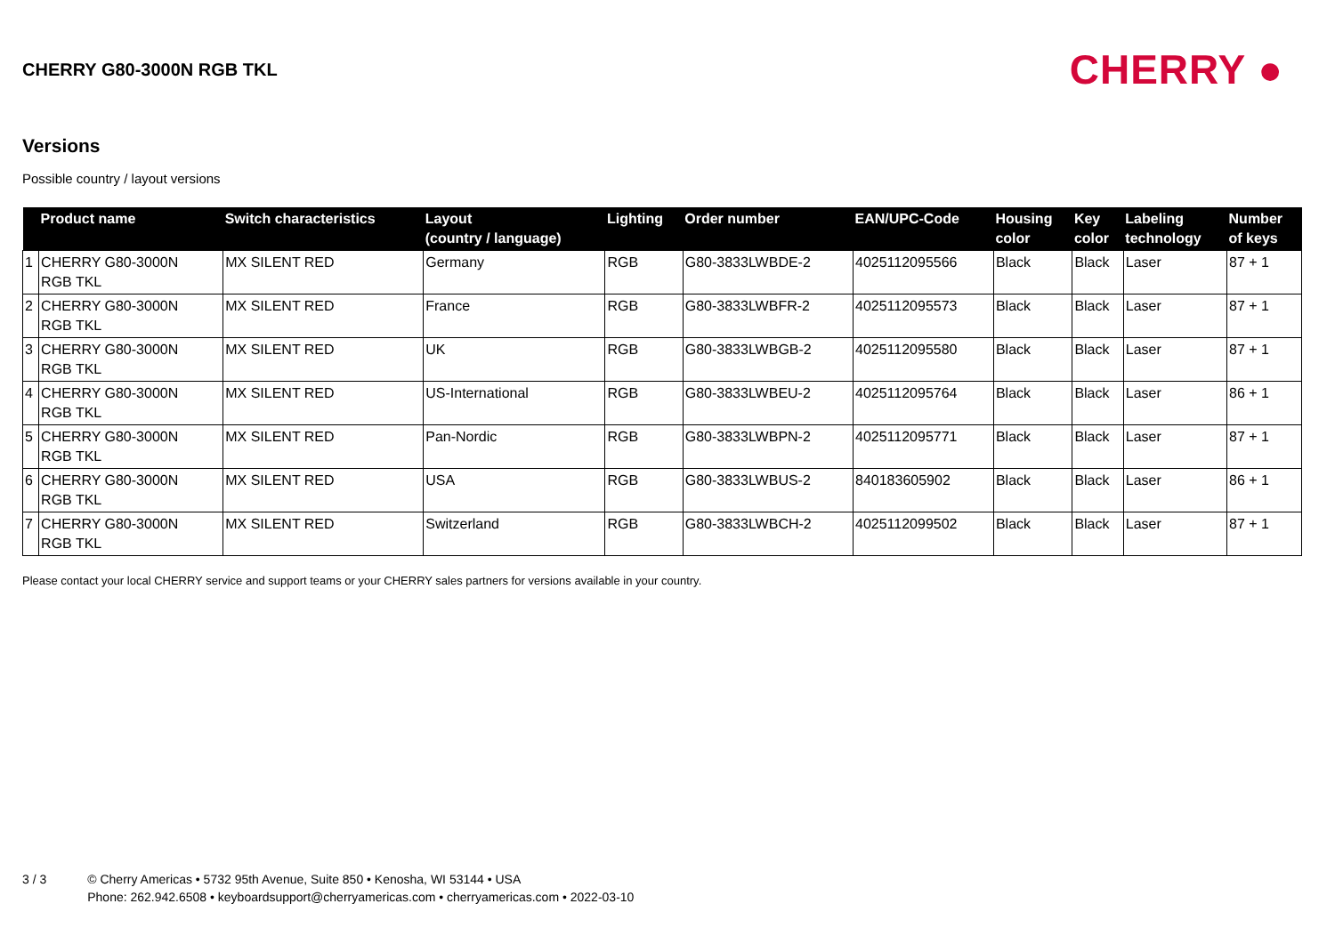CHERRY G80-3000N RGB TKL
CHERRY ●
Versions
Possible country / layout versions
| | Product name | Switch characteristics | Layout (country / language) | Lighting | Order number | EAN/UPC-Code | Housing color | Key color | Labeling technology | Number of keys |
| --- | --- | --- | --- | --- | --- | --- | --- | --- | --- | --- |
| 1 | CHERRY G80-3000N RGB TKL | MX SILENT RED | Germany | RGB | G80-3833LWBDE-2 | 4025112095566 | Black | Black | Laser | 87 + 1 |
| 2 | CHERRY G80-3000N RGB TKL | MX SILENT RED | France | RGB | G80-3833LWBFR-2 | 4025112095573 | Black | Black | Laser | 87 + 1 |
| 3 | CHERRY G80-3000N RGB TKL | MX SILENT RED | UK | RGB | G80-3833LWBGB-2 | 4025112095580 | Black | Black | Laser | 87 + 1 |
| 4 | CHERRY G80-3000N RGB TKL | MX SILENT RED | US-International | RGB | G80-3833LWBEU-2 | 4025112095764 | Black | Black | Laser | 86 + 1 |
| 5 | CHERRY G80-3000N RGB TKL | MX SILENT RED | Pan-Nordic | RGB | G80-3833LWBPN-2 | 4025112095771 | Black | Black | Laser | 87 + 1 |
| 6 | CHERRY G80-3000N RGB TKL | MX SILENT RED | USA | RGB | G80-3833LWBUS-2 | 840183605902 | Black | Black | Laser | 86 + 1 |
| 7 | CHERRY G80-3000N RGB TKL | MX SILENT RED | Switzerland | RGB | G80-3833LWBCH-2 | 4025112099502 | Black | Black | Laser | 87 + 1 |
Please contact your local CHERRY service and support teams or your CHERRY sales partners for versions available in your country.
3 / 3 © Cherry Americas • 5732 95th Avenue, Suite 850 • Kenosha, WI 53144 • USA
Phone: 262.942.6508 • keyboardsupport@cherryamericas.com • cherryamericas.com • 2022-03-10